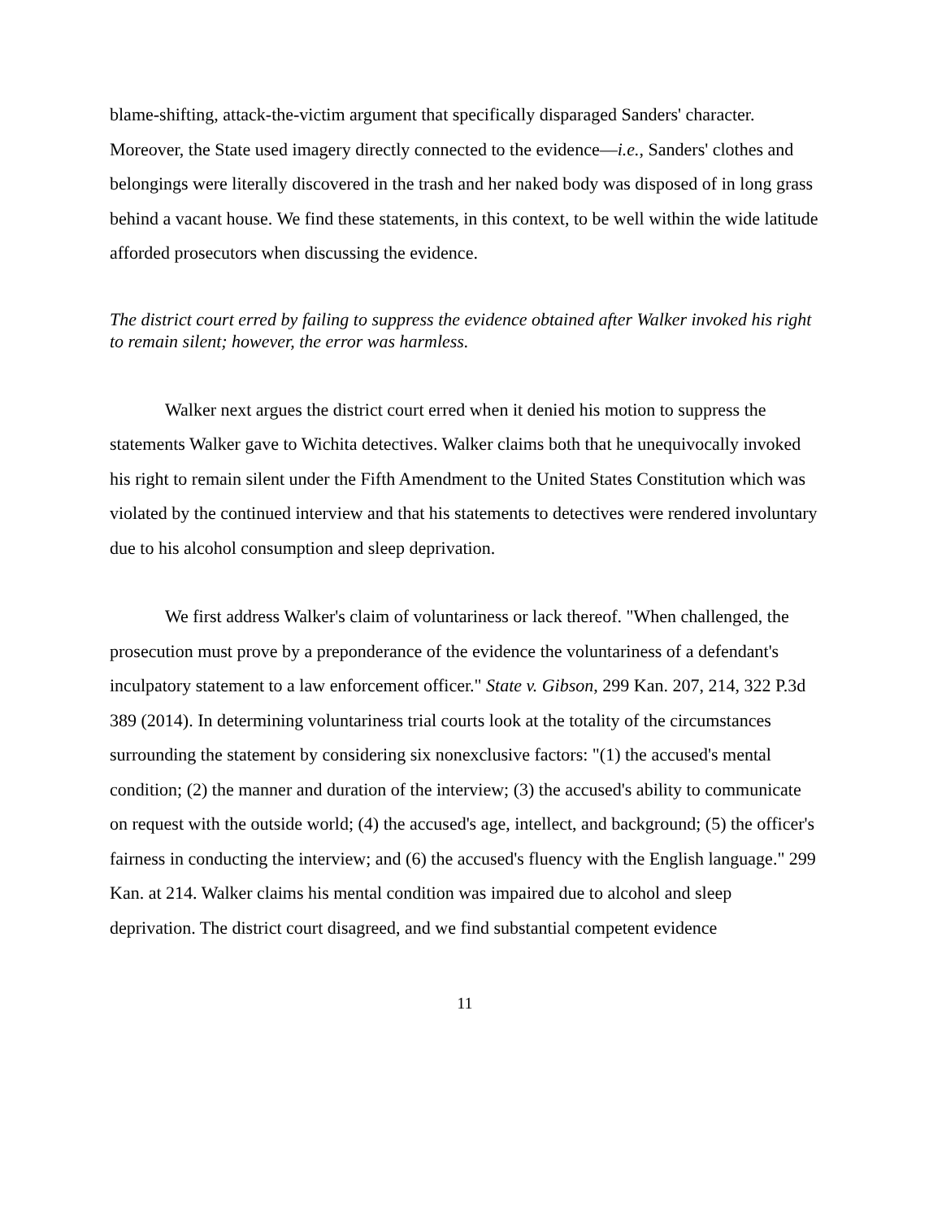blame-shifting, attack-the-victim argument that specifically disparaged Sanders' character. Moreover, the State used imagery directly connected to the evidence—i.e., Sanders' clothes and belongings were literally discovered in the trash and her naked body was disposed of in long grass behind a vacant house. We find these statements, in this context, to be well within the wide latitude afforded prosecutors when discussing the evidence.
The district court erred by failing to suppress the evidence obtained after Walker invoked his right to remain silent; however, the error was harmless.
Walker next argues the district court erred when it denied his motion to suppress the statements Walker gave to Wichita detectives. Walker claims both that he unequivocally invoked his right to remain silent under the Fifth Amendment to the United States Constitution which was violated by the continued interview and that his statements to detectives were rendered involuntary due to his alcohol consumption and sleep deprivation.
We first address Walker's claim of voluntariness or lack thereof. "When challenged, the prosecution must prove by a preponderance of the evidence the voluntariness of a defendant's inculpatory statement to a law enforcement officer." State v. Gibson, 299 Kan. 207, 214, 322 P.3d 389 (2014). In determining voluntariness trial courts look at the totality of the circumstances surrounding the statement by considering six nonexclusive factors: "(1) the accused's mental condition; (2) the manner and duration of the interview; (3) the accused's ability to communicate on request with the outside world; (4) the accused's age, intellect, and background; (5) the officer's fairness in conducting the interview; and (6) the accused's fluency with the English language." 299 Kan. at 214. Walker claims his mental condition was impaired due to alcohol and sleep deprivation. The district court disagreed, and we find substantial competent evidence
11